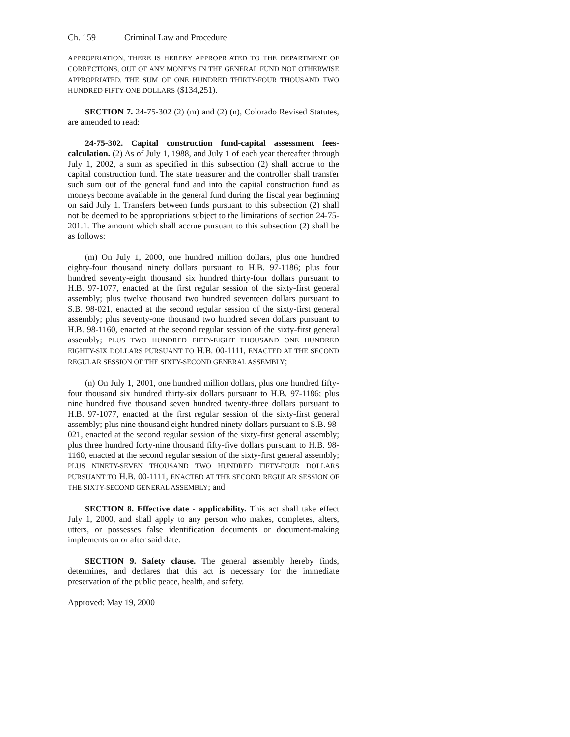Ch. 159 Criminal Law and Procedure
APPROPRIATION, THERE IS HEREBY APPROPRIATED TO THE DEPARTMENT OF CORRECTIONS, OUT OF ANY MONEYS IN THE GENERAL FUND NOT OTHERWISE APPROPRIATED, THE SUM OF ONE HUNDRED THIRTY-FOUR THOUSAND TWO HUNDRED FIFTY-ONE DOLLARS ($134,251).
SECTION 7. 24-75-302 (2) (m) and (2) (n), Colorado Revised Statutes, are amended to read:
24-75-302. Capital construction fund-capital assessment fees-calculation. (2) As of July 1, 1988, and July 1 of each year thereafter through July 1, 2002, a sum as specified in this subsection (2) shall accrue to the capital construction fund. The state treasurer and the controller shall transfer such sum out of the general fund and into the capital construction fund as moneys become available in the general fund during the fiscal year beginning on said July 1. Transfers between funds pursuant to this subsection (2) shall not be deemed to be appropriations subject to the limitations of section 24-75-201.1. The amount which shall accrue pursuant to this subsection (2) shall be as follows:
(m) On July 1, 2000, one hundred million dollars, plus one hundred eighty-four thousand ninety dollars pursuant to H.B. 97-1186; plus four hundred seventy-eight thousand six hundred thirty-four dollars pursuant to H.B. 97-1077, enacted at the first regular session of the sixty-first general assembly; plus twelve thousand two hundred seventeen dollars pursuant to S.B. 98-021, enacted at the second regular session of the sixty-first general assembly; plus seventy-one thousand two hundred seven dollars pursuant to H.B. 98-1160, enacted at the second regular session of the sixty-first general assembly; PLUS TWO HUNDRED FIFTY-EIGHT THOUSAND ONE HUNDRED EIGHTY-SIX DOLLARS PURSUANT TO H.B. 00-1111, ENACTED AT THE SECOND REGULAR SESSION OF THE SIXTY-SECOND GENERAL ASSEMBLY;
(n) On July 1, 2001, one hundred million dollars, plus one hundred fifty-four thousand six hundred thirty-six dollars pursuant to H.B. 97-1186; plus nine hundred five thousand seven hundred twenty-three dollars pursuant to H.B. 97-1077, enacted at the first regular session of the sixty-first general assembly; plus nine thousand eight hundred ninety dollars pursuant to S.B. 98-021, enacted at the second regular session of the sixty-first general assembly; plus three hundred forty-nine thousand fifty-five dollars pursuant to H.B. 98-1160, enacted at the second regular session of the sixty-first general assembly; PLUS NINETY-SEVEN THOUSAND TWO HUNDRED FIFTY-FOUR DOLLARS PURSUANT TO H.B. 00-1111, ENACTED AT THE SECOND REGULAR SESSION OF THE SIXTY-SECOND GENERAL ASSEMBLY; and
SECTION 8. Effective date - applicability. This act shall take effect July 1, 2000, and shall apply to any person who makes, completes, alters, utters, or possesses false identification documents or document-making implements on or after said date.
SECTION 9. Safety clause. The general assembly hereby finds, determines, and declares that this act is necessary for the immediate preservation of the public peace, health, and safety.
Approved: May 19, 2000